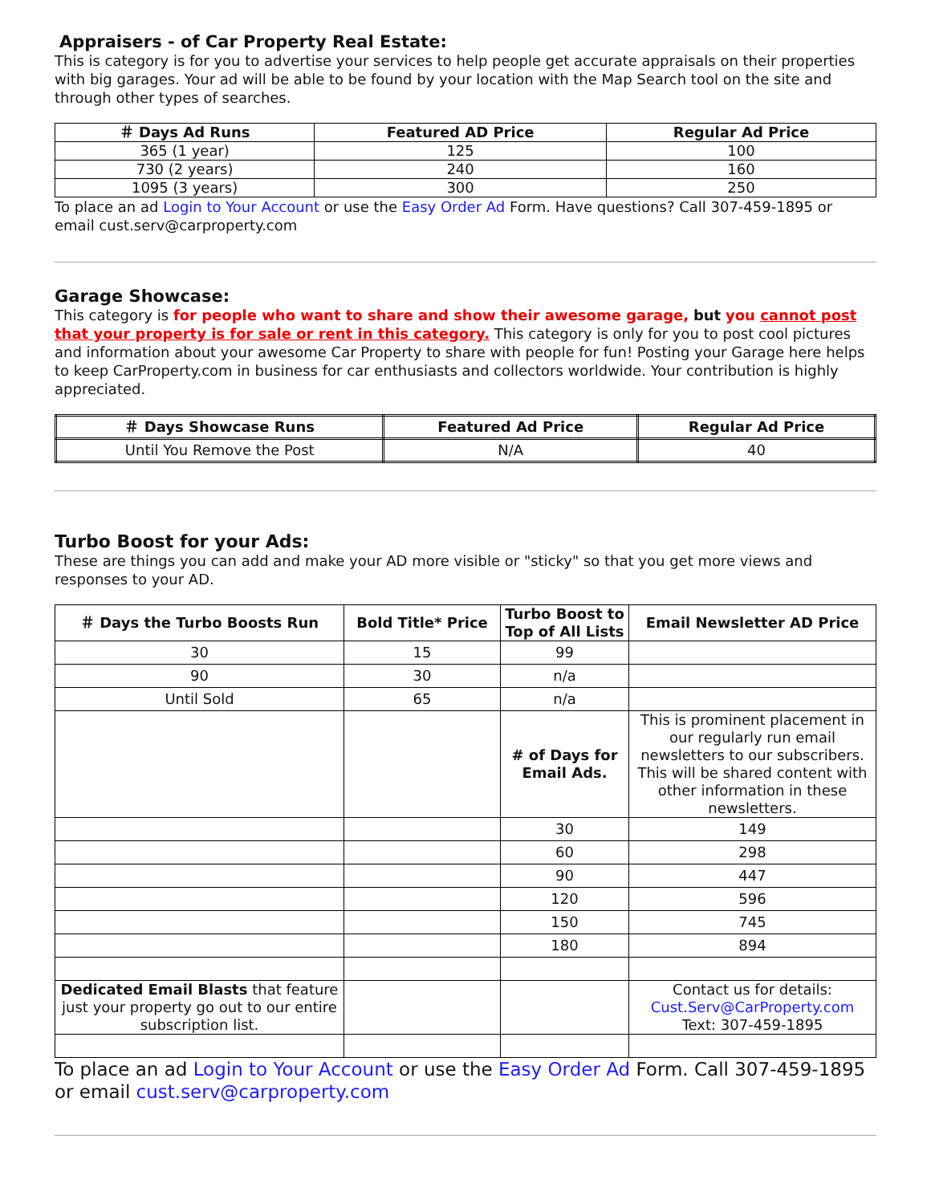Appraisers - of Car Property Real Estate:
This is category is for you to advertise your services to help people get accurate appraisals on their properties with big garages. Your ad will be able to be found by your location with the Map Search tool on the site and through other types of searches.
| ＃ Days Ad Runs | Featured AD Price | Regular Ad Price |
| --- | --- | --- |
| 365 (1 year) | 125 | 100 |
| 730 (2 years) | 240 | 160 |
| 1095 (3 years) | 300 | 250 |
To place an ad Login to Your Account or use the Easy Order Ad Form. Have questions? Call 307-459-1895 or email cust.serv@carproperty.com
Garage Showcase:
This category is for people who want to share and show their awesome garage, but you cannot post that your property is for sale or rent in this category. This category is only for you to post cool pictures and information about your awesome Car Property to share with people for fun! Posting your Garage here helps to keep CarProperty.com in business for car enthusiasts and collectors worldwide. Your contribution is highly appreciated.
| ＃ Days Showcase Runs | Featured Ad Price | Regular Ad Price |
| --- | --- | --- |
| Until You Remove the Post | N/A | 40 |
Turbo Boost for your Ads:
These are things you can add and make your AD more visible or "sticky" so that you get more views and responses to your AD.
| ＃ Days the Turbo Boosts Run | Bold Title* Price | Turbo Boost to Top of All Lists | Email Newsletter AD Price |
| --- | --- | --- | --- |
| 30 | 15 | 99 | |
| 90 | 30 | n/a | |
| Until Sold | 65 | n/a | |
| | | # of Days for Email Ads. | This is prominent placement in our regularly run email newsletters to our subscribers. This will be shared content with other information in these newsletters. |
| | | 30 | 149 |
| | | 60 | 298 |
| | | 90 | 447 |
| | | 120 | 596 |
| | | 150 | 745 |
| | | 180 | 894 |
| Dedicated Email Blasts that feature just your property go out to our entire subscription list. | | | Contact us for details: Cust.Serv@CarProperty.com Text: 307-459-1895 |
To place an ad Login to Your Account or use the Easy Order Ad Form. Call 307-459-1895 or email cust.serv@carproperty.com